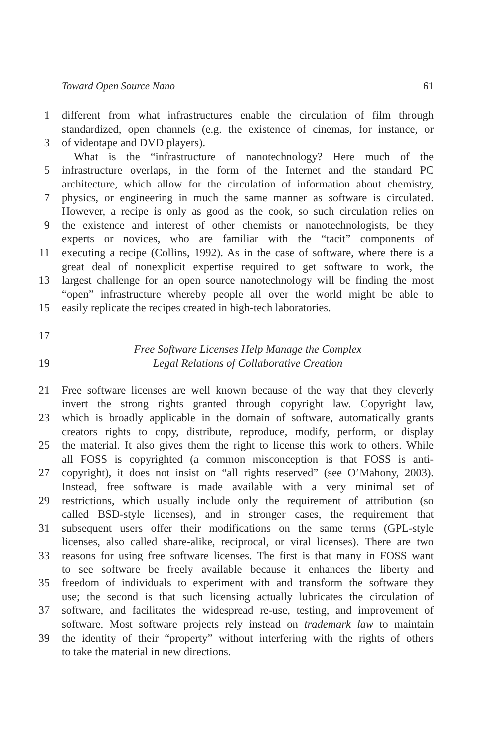Toward Open Source Nano 61
1 different from what infrastructures enable the circulation of film through
standardized, open channels (e.g. the existence of cinemas, for instance, or
3 of videotape and DVD players).
What is the “infrastructure of nanotechnology? Here much of the
5 infrastructure overlaps, in the form of the Internet and the standard PC
architecture, which allow for the circulation of information about chemistry,
7 physics, or engineering in much the same manner as software is circulated.
However, a recipe is only as good as the cook, so such circulation relies on
9 the existence and interest of other chemists or nanotechnologists, be they
experts or novices, who are familiar with the “tacit” components of
11 executing a recipe (Collins, 1992). As in the case of software, where there is a
great deal of nonexplicit expertise required to get software to work, the
13 largest challenge for an open source nanotechnology will be finding the most
“open” infrastructure whereby people all over the world might be able to
15 easily replicate the recipes created in high-tech laboratories.
17
Free Software Licenses Help Manage the Complex
19 Legal Relations of Collaborative Creation
21 Free software licenses are well known because of the way that they cleverly
invert the strong rights granted through copyright law. Copyright law,
23 which is broadly applicable in the domain of software, automatically grants
creators rights to copy, distribute, reproduce, modify, perform, or display
25 the material. It also gives them the right to license this work to others. While
all FOSS is copyrighted (a common misconception is that FOSS is anti-
27 copyright), it does not insist on “all rights reserved” (see O’Mahony, 2003).
Instead, free software is made available with a very minimal set of
29 restrictions, which usually include only the requirement of attribution (so
called BSD-style licenses), and in stronger cases, the requirement that
31 subsequent users offer their modifications on the same terms (GPL-style
licenses, also called share-alike, reciprocal, or viral licenses). There are two
33 reasons for using free software licenses. The first is that many in FOSS want
to see software be freely available because it enhances the liberty and
35 freedom of individuals to experiment with and transform the software they
use; the second is that such licensing actually lubricates the circulation of
37 software, and facilitates the widespread re-use, testing, and improvement of
software. Most software projects rely instead on trademark law to maintain
39 the identity of their “property” without interfering with the rights of others
to take the material in new directions.